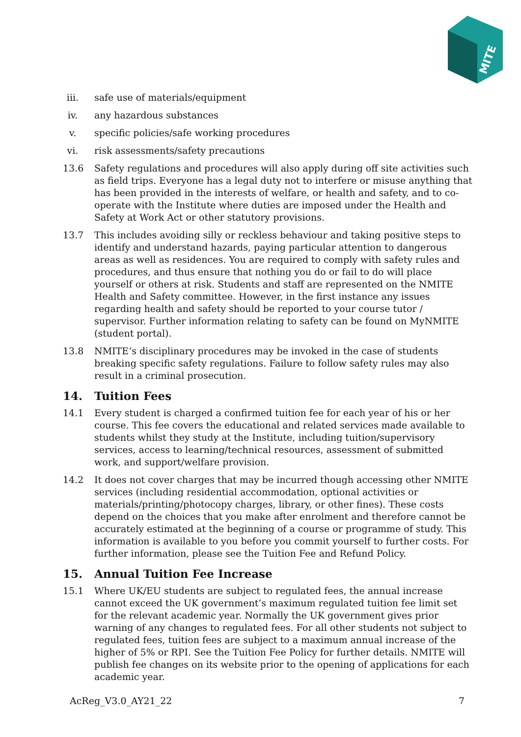MITE
iii. safe use of materials/equipment
iv. any hazardous substances
v. specific policies/safe working procedures
vi. risk assessments/safety precautions
13.6 Safety regulations and procedures will also apply during off site activities such as field trips. Everyone has a legal duty not to interfere or misuse anything that has been provided in the interests of welfare, or health and safety, and to co-operate with the Institute where duties are imposed under the Health and Safety at Work Act or other statutory provisions.
13.7 This includes avoiding silly or reckless behaviour and taking positive steps to identify and understand hazards, paying particular attention to dangerous areas as well as residences. You are required to comply with safety rules and procedures, and thus ensure that nothing you do or fail to do will place yourself or others at risk. Students and staff are represented on the NMITE Health and Safety committee. However, in the first instance any issues regarding health and safety should be reported to your course tutor / supervisor. Further information relating to safety can be found on MyNMITE (student portal).
13.8 NMITE’s disciplinary procedures may be invoked in the case of students breaking specific safety regulations. Failure to follow safety rules may also result in a criminal prosecution.
14. Tuition Fees
14.1 Every student is charged a confirmed tuition fee for each year of his or her course. This fee covers the educational and related services made available to students whilst they study at the Institute, including tuition/supervisory services, access to learning/technical resources, assessment of submitted work, and support/welfare provision.
14.2 It does not cover charges that may be incurred though accessing other NMITE services (including residential accommodation, optional activities or materials/printing/photocopy charges, library, or other fines). These costs depend on the choices that you make after enrolment and therefore cannot be accurately estimated at the beginning of a course or programme of study. This information is available to you before you commit yourself to further costs. For further information, please see the Tuition Fee and Refund Policy.
15. Annual Tuition Fee Increase
15.1 Where UK/EU students are subject to regulated fees, the annual increase cannot exceed the UK government’s maximum regulated tuition fee limit set for the relevant academic year. Normally the UK government gives prior warning of any changes to regulated fees. For all other students not subject to regulated fees, tuition fees are subject to a maximum annual increase of the higher of 5% or RPI. See the Tuition Fee Policy for further details. NMITE will publish fee changes on its website prior to the opening of applications for each academic year.
AcReg_V3.0_AY21_22 7